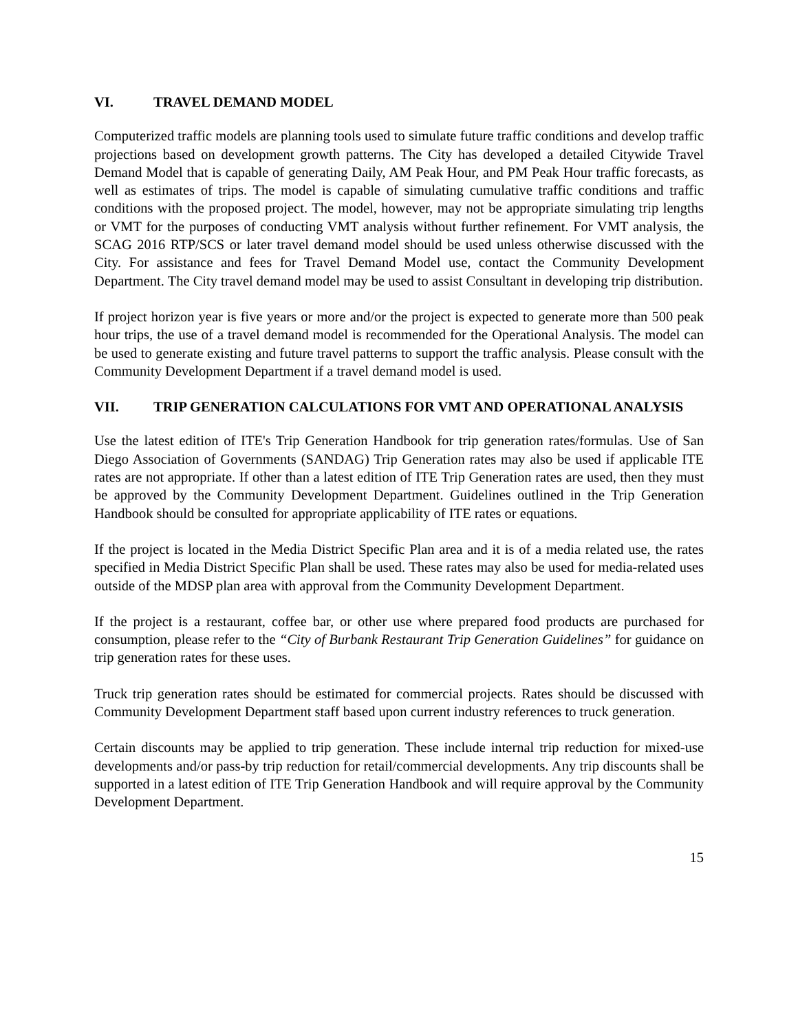VI. TRAVEL DEMAND MODEL
Computerized traffic models are planning tools used to simulate future traffic conditions and develop traffic projections based on development growth patterns. The City has developed a detailed Citywide Travel Demand Model that is capable of generating Daily, AM Peak Hour, and PM Peak Hour traffic forecasts, as well as estimates of trips. The model is capable of simulating cumulative traffic conditions and traffic conditions with the proposed project. The model, however, may not be appropriate simulating trip lengths or VMT for the purposes of conducting VMT analysis without further refinement. For VMT analysis, the SCAG 2016 RTP/SCS or later travel demand model should be used unless otherwise discussed with the City. For assistance and fees for Travel Demand Model use, contact the Community Development Department. The City travel demand model may be used to assist Consultant in developing trip distribution.
If project horizon year is five years or more and/or the project is expected to generate more than 500 peak hour trips, the use of a travel demand model is recommended for the Operational Analysis. The model can be used to generate existing and future travel patterns to support the traffic analysis. Please consult with the Community Development Department if a travel demand model is used.
VII. TRIP GENERATION CALCULATIONS FOR VMT AND OPERATIONAL ANALYSIS
Use the latest edition of ITE's Trip Generation Handbook for trip generation rates/formulas. Use of San Diego Association of Governments (SANDAG) Trip Generation rates may also be used if applicable ITE rates are not appropriate. If other than a latest edition of ITE Trip Generation rates are used, then they must be approved by the Community Development Department. Guidelines outlined in the Trip Generation Handbook should be consulted for appropriate applicability of ITE rates or equations.
If the project is located in the Media District Specific Plan area and it is of a media related use, the rates specified in Media District Specific Plan shall be used. These rates may also be used for media-related uses outside of the MDSP plan area with approval from the Community Development Department.
If the project is a restaurant, coffee bar, or other use where prepared food products are purchased for consumption, please refer to the “City of Burbank Restaurant Trip Generation Guidelines” for guidance on trip generation rates for these uses.
Truck trip generation rates should be estimated for commercial projects. Rates should be discussed with Community Development Department staff based upon current industry references to truck generation.
Certain discounts may be applied to trip generation. These include internal trip reduction for mixed-use developments and/or pass-by trip reduction for retail/commercial developments. Any trip discounts shall be supported in a latest edition of ITE Trip Generation Handbook and will require approval by the Community Development Department.
15